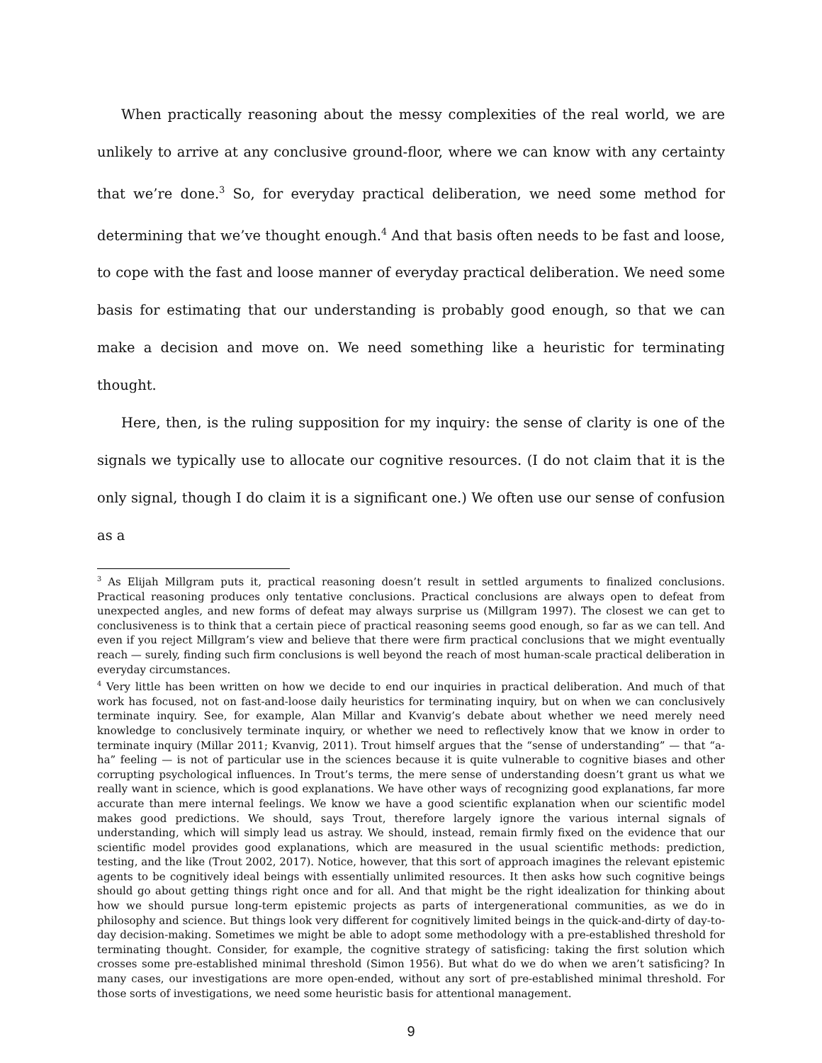When practically reasoning about the messy complexities of the real world, we are unlikely to arrive at any conclusive ground-floor, where we can know with any certainty that we’re done.<sup>3</sup> So, for everyday practical deliberation, we need some method for determining that we’ve thought enough.<sup>4</sup> And that basis often needs to be fast and loose, to cope with the fast and loose manner of everyday practical deliberation. We need some basis for estimating that our understanding is probably good enough, so that we can make a decision and move on. We need something like a heuristic for terminating thought.
Here, then, is the ruling supposition for my inquiry: the sense of clarity is one of the signals we typically use to allocate our cognitive resources. (I do not claim that it is the only signal, though I do claim it is a significant one.) We often use our sense of confusion as a
<sup>3</sup> As Elijah Millgram puts it, practical reasoning doesn’t result in settled arguments to finalized conclusions. Practical reasoning produces only tentative conclusions. Practical conclusions are always open to defeat from unexpected angles, and new forms of defeat may always surprise us (Millgram 1997). The closest we can get to conclusiveness is to think that a certain piece of practical reasoning seems good enough, so far as we can tell. And even if you reject Millgram’s view and believe that there were firm practical conclusions that we might eventually reach — surely, finding such firm conclusions is well beyond the reach of most human-scale practical deliberation in everyday circumstances.
<sup>4</sup> Very little has been written on how we decide to end our inquiries in practical deliberation. And much of that work has focused, not on fast-and-loose daily heuristics for terminating inquiry, but on when we can conclusively terminate inquiry. See, for example, Alan Millar and Kvanvig’s debate about whether we need merely need knowledge to conclusively terminate inquiry, or whether we need to reflectively know that we know in order to terminate inquiry (Millar 2011; Kvanvig, 2011). Trout himself argues that the “sense of understanding” — that “a-ha” feeling — is not of particular use in the sciences because it is quite vulnerable to cognitive biases and other corrupting psychological influences. In Trout’s terms, the mere sense of understanding doesn’t grant us what we really want in science, which is good explanations. We have other ways of recognizing good explanations, far more accurate than mere internal feelings. We know we have a good scientific explanation when our scientific model makes good predictions. We should, says Trout, therefore largely ignore the various internal signals of understanding, which will simply lead us astray. We should, instead, remain firmly fixed on the evidence that our scientific model provides good explanations, which are measured in the usual scientific methods: prediction, testing, and the like (Trout 2002, 2017). Notice, however, that this sort of approach imagines the relevant epistemic agents to be cognitively ideal beings with essentially unlimited resources. It then asks how such cognitive beings should go about getting things right once and for all. And that might be the right idealization for thinking about how we should pursue long-term epistemic projects as parts of intergenerational communities, as we do in philosophy and science. But things look very different for cognitively limited beings in the quick-and-dirty of day-to-day decision-making. Sometimes we might be able to adopt some methodology with a pre-established threshold for terminating thought. Consider, for example, the cognitive strategy of satisficing: taking the first solution which crosses some pre-established minimal threshold (Simon 1956). But what do we do when we aren’t satisficing? In many cases, our investigations are more open-ended, without any sort of pre-established minimal threshold. For those sorts of investigations, we need some heuristic basis for attentional management.
9